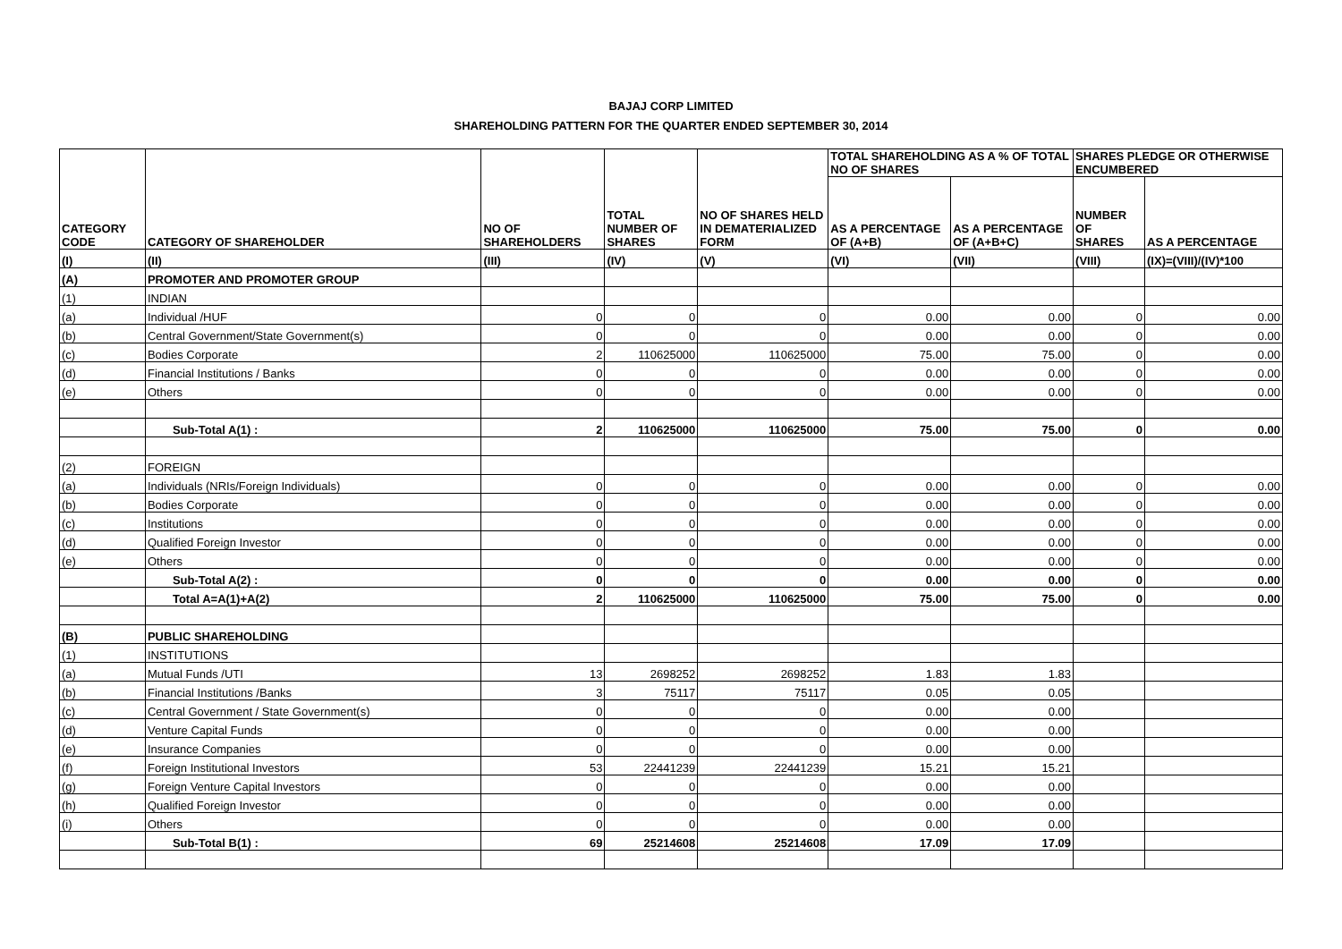BAJAJ CORP LIMITED
SHAREHOLDING PATTERN FOR THE QUARTER ENDED SEPTEMBER 30, 2014
| CATEGORY CODE | CATEGORY OF SHAREHOLDER | NO OF SHAREHOLDERS | TOTAL NUMBER OF SHARES | NO OF SHARES HELD IN DEMATERIALIZED FORM | TOTAL SHAREHOLDING AS A % OF TOTAL NO OF SHARES | | SHARES PLEDGE OR OTHERWISE ENCUMBERED | |
| --- | --- | --- | --- | --- | --- | --- | --- | --- |
| | | | | | AS A PERCENTAGE OF (A+B) | AS A PERCENTAGE OF (A+B+C) | NUMBER OF SHARES | AS A PERCENTAGE |
| (I) | (II) | (III) | (IV) | (V) | (VI) | (VII) | (VIII) | (IX)=(VIII)/(IV)*100 |
| (A) | PROMOTER AND PROMOTER GROUP | | | | | | | |
| (1) | INDIAN | | | | | | | |
| (a) | Individual /HUF | 0 | 0 | 0 | 0.00 | 0.00 | 0 | 0.00 |
| (b) | Central Government/State Government(s) | 0 | 0 | 0 | 0.00 | 0.00 | 0 | 0.00 |
| (c) | Bodies Corporate | 2 | 110625000 | 110625000 | 75.00 | 75.00 | 0 | 0.00 |
| (d) | Financial Institutions / Banks | 0 | 0 | 0 | 0.00 | 0.00 | 0 | 0.00 |
| (e) | Others | 0 | 0 | 0 | 0.00 | 0.00 | 0 | 0.00 |
| | Sub-Total A(1) : | 2 | 110625000 | 110625000 | 75.00 | 75.00 | 0 | 0.00 |
| (2) | FOREIGN | | | | | | | |
| (a) | Individuals (NRIs/Foreign Individuals) | 0 | 0 | 0 | 0.00 | 0.00 | 0 | 0.00 |
| (b) | Bodies Corporate | 0 | 0 | 0 | 0.00 | 0.00 | 0 | 0.00 |
| (c) | Institutions | 0 | 0 | 0 | 0.00 | 0.00 | 0 | 0.00 |
| (d) | Qualified Foreign Investor | 0 | 0 | 0 | 0.00 | 0.00 | 0 | 0.00 |
| (e) | Others | 0 | 0 | 0 | 0.00 | 0.00 | 0 | 0.00 |
| | Sub-Total A(2) : | 0 | 0 | 0 | 0.00 | 0.00 | 0 | 0.00 |
| | Total A=A(1)+A(2) | 2 | 110625000 | 110625000 | 75.00 | 75.00 | 0 | 0.00 |
| (B) | PUBLIC SHAREHOLDING | | | | | | | |
| (1) | INSTITUTIONS | | | | | | | |
| (a) | Mutual Funds /UTI | 13 | 2698252 | 2698252 | 1.83 | 1.83 | | |
| (b) | Financial Institutions /Banks | 3 | 75117 | 75117 | 0.05 | 0.05 | | |
| (c) | Central Government / State Government(s) | 0 | 0 | 0 | 0.00 | 0.00 | | |
| (d) | Venture Capital Funds | 0 | 0 | 0 | 0.00 | 0.00 | | |
| (e) | Insurance Companies | 0 | 0 | 0 | 0.00 | 0.00 | | |
| (f) | Foreign Institutional Investors | 53 | 22441239 | 22441239 | 15.21 | 15.21 | | |
| (g) | Foreign Venture Capital Investors | 0 | 0 | 0 | 0.00 | 0.00 | | |
| (h) | Qualified Foreign Investor | 0 | 0 | 0 | 0.00 | 0.00 | | |
| (i) | Others | 0 | 0 | 0 | 0.00 | 0.00 | | |
| | Sub-Total B(1) : | 69 | 25214608 | 25214608 | 17.09 | 17.09 | | |